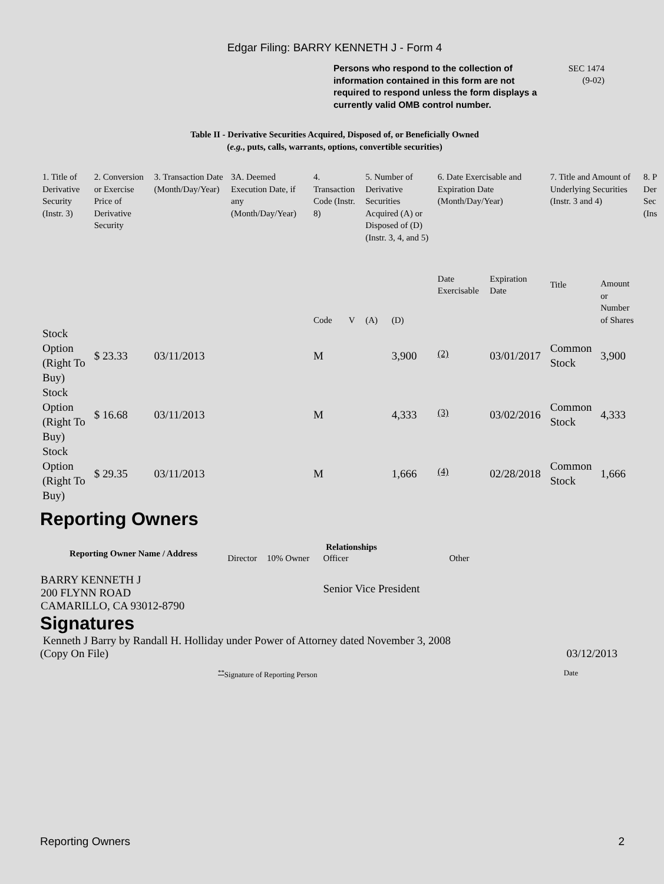Edgar Filing: BARRY KENNETH J - Form 4
Persons who respond to the collection of information contained in this form are not required to respond unless the form displays a currently valid OMB control number.
SEC 1474
(9-02)
Table II - Derivative Securities Acquired, Disposed of, or Beneficially Owned
(e.g., puts, calls, warrants, options, convertible securities)
| 1. Title of Derivative Security (Instr. 3) | 2. Conversion or Exercise Price of Derivative Security | 3. Transaction Date (Month/Day/Year) | 3A. Deemed Execution Date, if any (Month/Day/Year) | 4. Transaction Code (Instr. 8) | | 5. Number of Derivative Securities Acquired (A) or Disposed of (D) (Instr. 3, 4, and 5) | | 6. Date Exercisable and Expiration Date (Month/Day/Year) | | 7. Title and Amount of Underlying Securities (Instr. 3 and 4) | | 8. P Der Sec (Ins |
| --- | --- | --- | --- | --- | --- | --- | --- | --- | --- | --- | --- | --- |
| | | | | Code | V | (A) | (D) | Date Exercisable | Expiration Date | Title | Amount or Number of Shares | |
| Stock Option (Right To Buy) | $ 23.33 | 03/11/2013 | | M | | | 3,900 | <sup>(2)</sup> | 03/01/2017 | Common Stock | 3,900 | |
| Stock Option (Right To Buy) | $ 16.68 | 03/11/2013 | | M | | | 4,333 | <sup>(3)</sup> | 03/02/2016 | Common Stock | 4,333 | |
| Stock Option (Right To Buy) | $ 29.35 | 03/11/2013 | | M | | | 1,666 | <sup>(4)</sup> | 02/28/2018 | Common Stock | 1,666 | |
Reporting Owners
| Reporting Owner Name / Address | Relationships | | | |
| --- | --- | --- | --- | --- |
| | Director | 10% Owner | Officer | Other |
| BARRY KENNETH J 200 FLYNN ROAD CAMARILLO, CA 93012-8790 | | | Senior Vice President | |
Signatures
Kenneth J Barry by Randall H. Holliday under Power of Attorney dated November 3, 2008
(Copy On File)
03/12/2013
<sup>**</sup> Signature of Reporting Person
Date
Reporting Owners 2